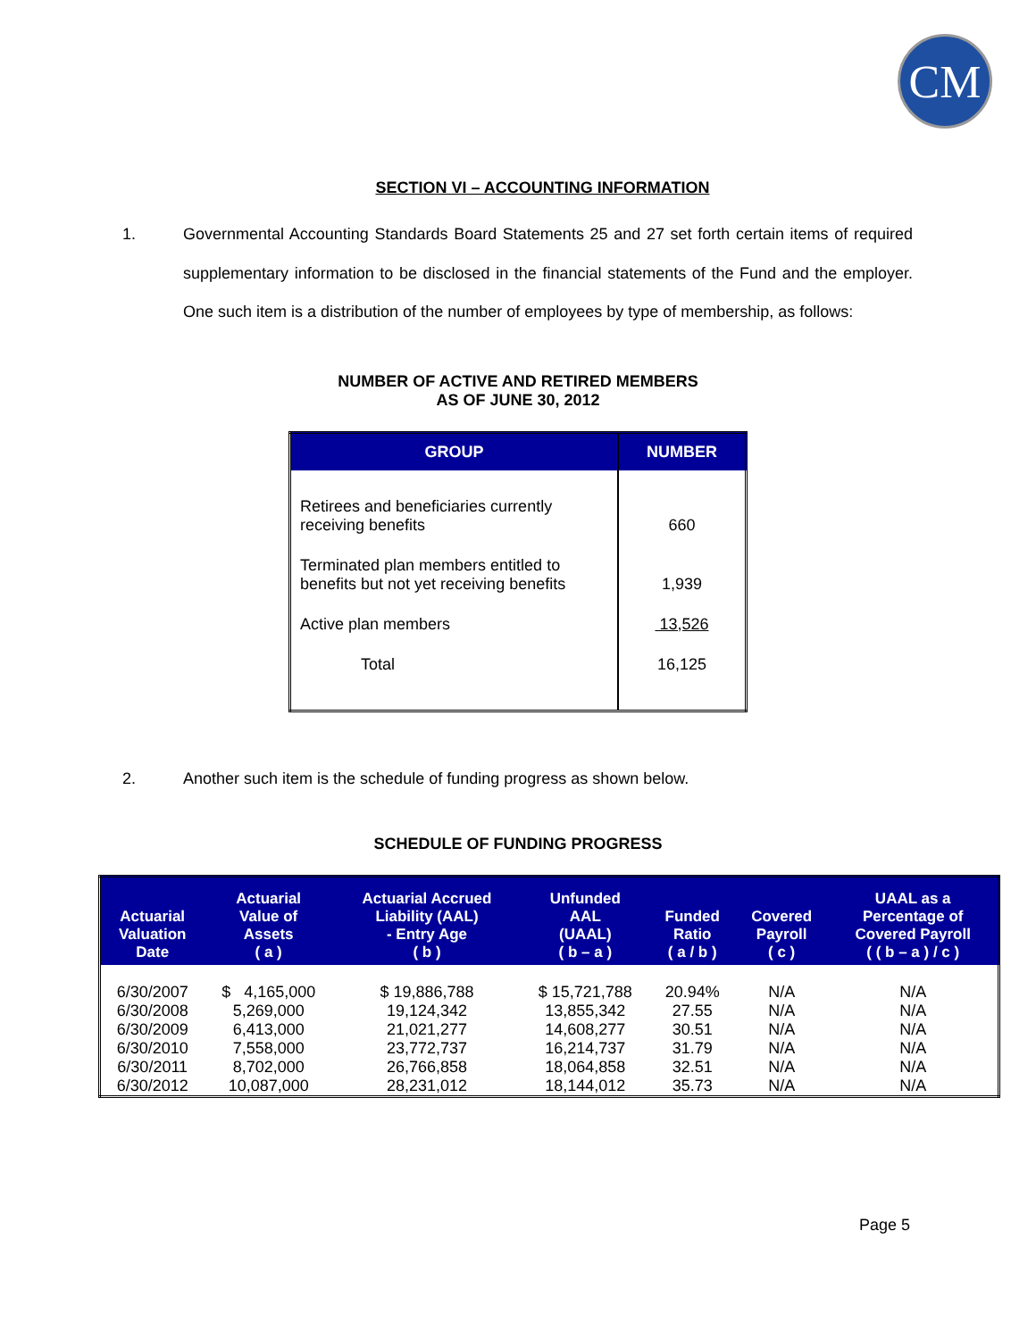CM
SECTION VI – ACCOUNTING INFORMATION
1. Governmental Accounting Standards Board Statements 25 and 27 set forth certain items of required supplementary information to be disclosed in the financial statements of the Fund and the employer. One such item is a distribution of the number of employees by type of membership, as follows:
NUMBER OF ACTIVE AND RETIRED MEMBERS
AS OF JUNE 30, 2012
| GROUP | NUMBER |
| --- | --- |
| Retirees and beneficiaries currently receiving benefits | 660 |
| Terminated plan members entitled to benefits but not yet receiving benefits | 1,939 |
| Active plan members | 13,526 |
| Total | 16,125 |
2. Another such item is the schedule of funding progress as shown below.
SCHEDULE OF FUNDING PROGRESS
| Actuarial Valuation Date | Actuarial Value of Assets ( a ) | Actuarial Accrued Liability (AAL) - Entry Age ( b ) | Unfunded AAL (UAAL) ( b – a ) | Funded Ratio ( a / b ) | Covered Payroll ( c ) | UAAL as a Percentage of Covered Payroll ( ( b – a ) / c ) |
| --- | --- | --- | --- | --- | --- | --- |
| 6/30/2007 | $ 4,165,000 | $ 19,886,788 | $ 15,721,788 | 20.94% | N/A | N/A |
| 6/30/2008 | 5,269,000 | 19,124,342 | 13,855,342 | 27.55 | N/A | N/A |
| 6/30/2009 | 6,413,000 | 21,021,277 | 14,608,277 | 30.51 | N/A | N/A |
| 6/30/2010 | 7,558,000 | 23,772,737 | 16,214,737 | 31.79 | N/A | N/A |
| 6/30/2011 | 8,702,000 | 26,766,858 | 18,064,858 | 32.51 | N/A | N/A |
| 6/30/2012 | 10,087,000 | 28,231,012 | 18,144,012 | 35.73 | N/A | N/A |
Page 5